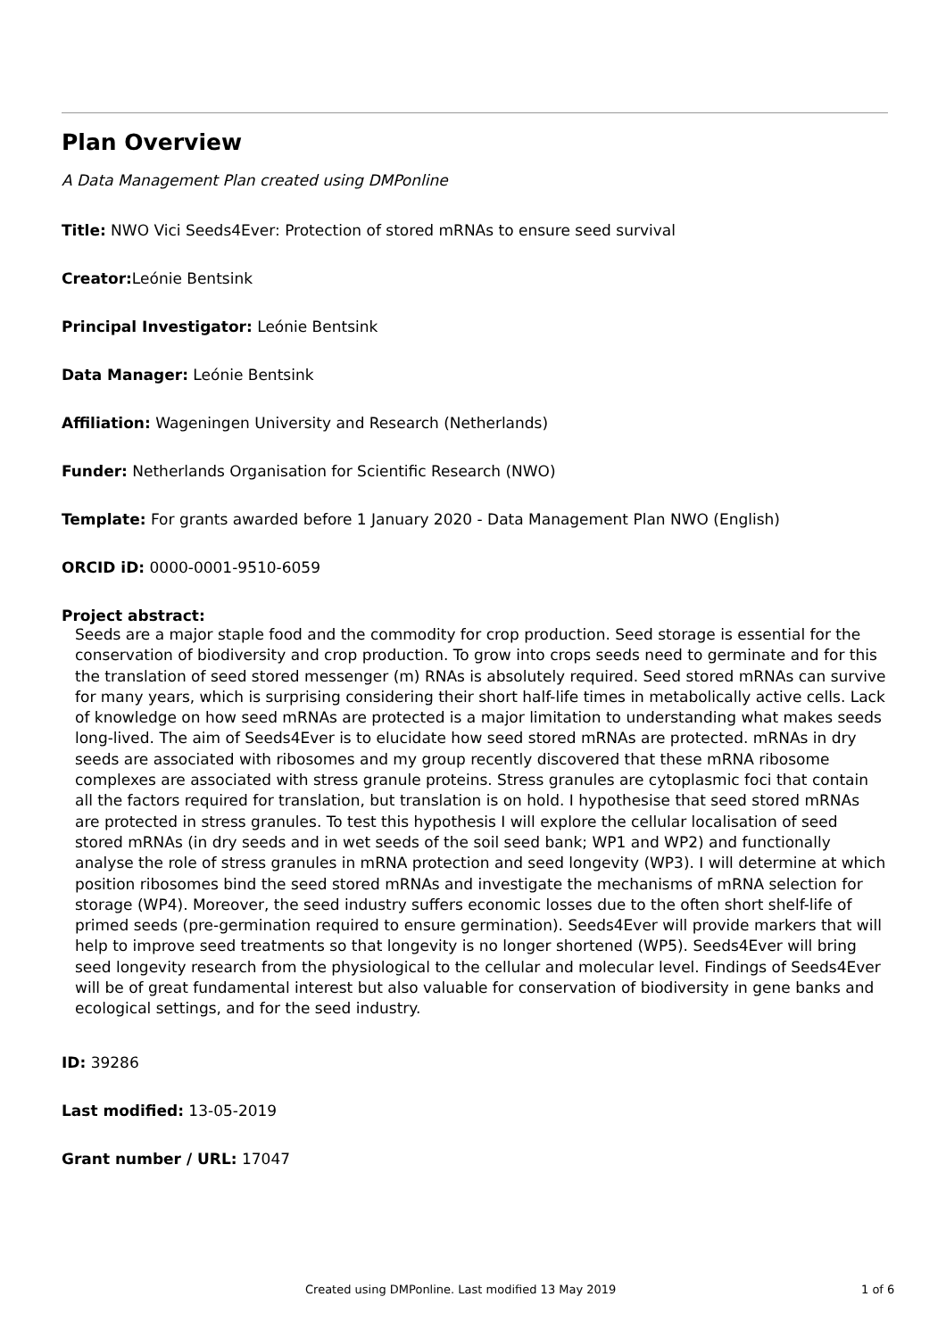Plan Overview
A Data Management Plan created using DMPonline
Title: NWO Vici Seeds4Ever: Protection of stored mRNAs to ensure seed survival
Creator: Leónie Bentsink
Principal Investigator: Leónie Bentsink
Data Manager: Leónie Bentsink
Affiliation: Wageningen University and Research (Netherlands)
Funder: Netherlands Organisation for Scientific Research (NWO)
Template: For grants awarded before 1 January 2020 - Data Management Plan NWO (English)
ORCID iD: 0000-0001-9510-6059
Project abstract:
Seeds are a major staple food and the commodity for crop production. Seed storage is essential for the conservation of biodiversity and crop production. To grow into crops seeds need to germinate and for this the translation of seed stored messenger (m) RNAs is absolutely required. Seed stored mRNAs can survive for many years, which is surprising considering their short half-life times in metabolically active cells. Lack of knowledge on how seed mRNAs are protected is a major limitation to understanding what makes seeds long-lived. The aim of Seeds4Ever is to elucidate how seed stored mRNAs are protected. mRNAs in dry seeds are associated with ribosomes and my group recently discovered that these mRNA ribosome complexes are associated with stress granule proteins. Stress granules are cytoplasmic foci that contain all the factors required for translation, but translation is on hold. I hypothesise that seed stored mRNAs are protected in stress granules. To test this hypothesis I will explore the cellular localisation of seed stored mRNAs (in dry seeds and in wet seeds of the soil seed bank; WP1 and WP2) and functionally analyse the role of stress granules in mRNA protection and seed longevity (WP3). I will determine at which position ribosomes bind the seed stored mRNAs and investigate the mechanisms of mRNA selection for storage (WP4). Moreover, the seed industry suffers economic losses due to the often short shelf-life of primed seeds (pre-germination required to ensure germination). Seeds4Ever will provide markers that will help to improve seed treatments so that longevity is no longer shortened (WP5). Seeds4Ever will bring seed longevity research from the physiological to the cellular and molecular level. Findings of Seeds4Ever will be of great fundamental interest but also valuable for conservation of biodiversity in gene banks and ecological settings, and for the seed industry.
ID: 39286
Last modified: 13-05-2019
Grant number / URL: 17047
Created using DMPonline. Last modified 13 May 2019 1 of 6